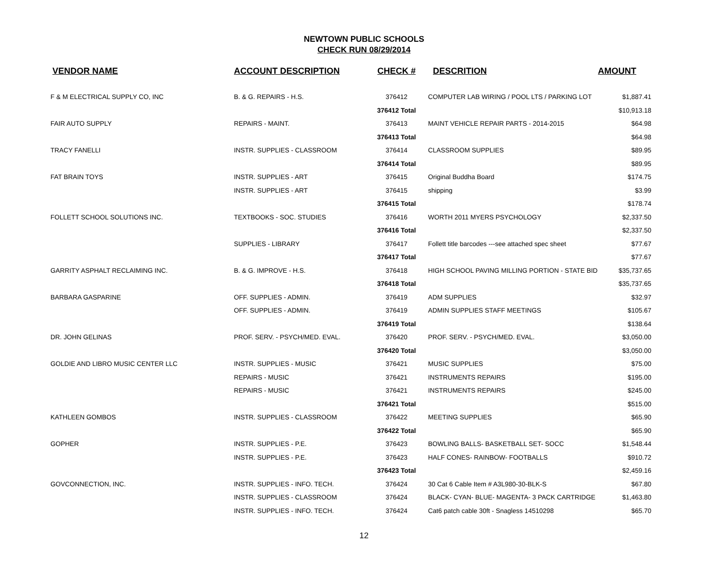NEWTOWN PUBLIC SCHOOLS
CHECK RUN 08/29/2014
| VENDOR NAME | ACCOUNT DESCRIPTION | CHECK # | DESCRITION | AMOUNT |
| --- | --- | --- | --- | --- |
| F & M ELECTRICAL SUPPLY CO, INC | B. & G. REPAIRS - H.S. | 376412 | COMPUTER LAB WIRING / POOL LTS / PARKING LOT | $1,887.41 |
| | | 376412 Total | | $10,913.18 |
| FAIR AUTO SUPPLY | REPAIRS - MAINT. | 376413 | MAINT VEHICLE REPAIR PARTS - 2014-2015 | $64.98 |
| | | 376413 Total | | $64.98 |
| TRACY FANELLI | INSTR. SUPPLIES - CLASSROOM | 376414 | CLASSROOM SUPPLIES | $89.95 |
| | | 376414 Total | | $89.95 |
| FAT BRAIN TOYS | INSTR. SUPPLIES - ART | 376415 | Original Buddha Board | $174.75 |
| | INSTR. SUPPLIES - ART | 376415 | shipping | $3.99 |
| | | 376415 Total | | $178.74 |
| FOLLETT SCHOOL SOLUTIONS INC. | TEXTBOOKS - SOC. STUDIES | 376416 | WORTH 2011 MYERS PSYCHOLOGY | $2,337.50 |
| | | 376416 Total | | $2,337.50 |
| | SUPPLIES - LIBRARY | 376417 | Follett title barcodes ---see attached spec sheet | $77.67 |
| | | 376417 Total | | $77.67 |
| GARRITY ASPHALT RECLAIMING INC. | B. & G. IMPROVE - H.S. | 376418 | HIGH SCHOOL PAVING MILLING PORTION - STATE BID | $35,737.65 |
| | | 376418 Total | | $35,737.65 |
| BARBARA GASPARINE | OFF. SUPPLIES - ADMIN. | 376419 | ADM SUPPLIES | $32.97 |
| | OFF. SUPPLIES - ADMIN. | 376419 | ADMIN SUPPLIES STAFF MEETINGS | $105.67 |
| | | 376419 Total | | $138.64 |
| DR. JOHN GELINAS | PROF. SERV. - PSYCH/MED. EVAL. | 376420 | PROF. SERV. - PSYCH/MED. EVAL. | $3,050.00 |
| | | 376420 Total | | $3,050.00 |
| GOLDIE AND LIBRO MUSIC CENTER LLC | INSTR. SUPPLIES - MUSIC | 376421 | MUSIC SUPPLIES | $75.00 |
| | REPAIRS - MUSIC | 376421 | INSTRUMENTS REPAIRS | $195.00 |
| | REPAIRS - MUSIC | 376421 | INSTRUMENTS REPAIRS | $245.00 |
| | | 376421 Total | | $515.00 |
| KATHLEEN GOMBOS | INSTR. SUPPLIES - CLASSROOM | 376422 | MEETING SUPPLIES | $65.90 |
| | | 376422 Total | | $65.90 |
| GOPHER | INSTR. SUPPLIES - P.E. | 376423 | BOWLING BALLS- BASKETBALL SET- SOCC | $1,548.44 |
| | INSTR. SUPPLIES - P.E. | 376423 | HALF CONES- RAINBOW- FOOTBALLS | $910.72 |
| | | 376423 Total | | $2,459.16 |
| GOVCONNECTION, INC. | INSTR. SUPPLIES - INFO. TECH. | 376424 | 30 Cat 6 Cable Item # A3L980-30-BLK-S | $67.80 |
| | INSTR. SUPPLIES - CLASSROOM | 376424 | BLACK- CYAN- BLUE- MAGENTA- 3 PACK CARTRIDGE | $1,463.80 |
| | INSTR. SUPPLIES - INFO. TECH. | 376424 | Cat6 patch cable 30ft - Snagless 14510298 | $65.70 |
12